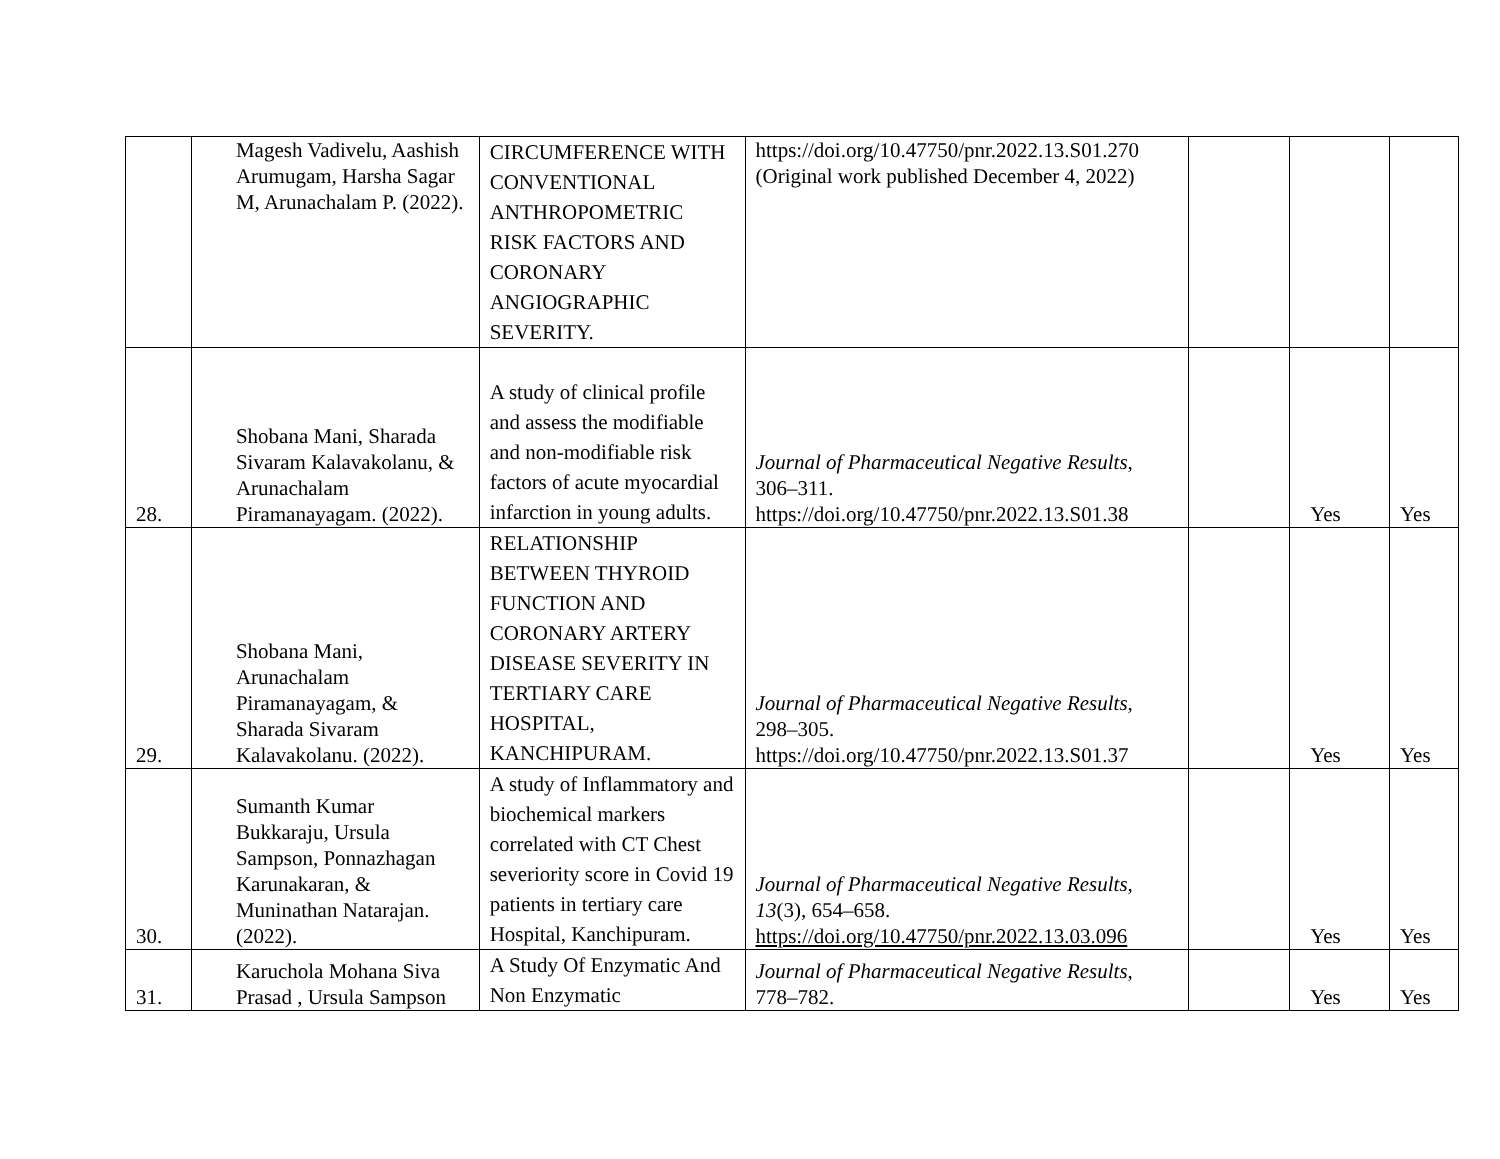| | Magesh Vadivelu, Aashish Arumugam, Harsha Sagar M, Arunachalam P. (2022). | CIRCUMFERENCE WITH CONVENTIONAL ANTHROPOMETRIC RISK FACTORS AND CORONARY ANGIOGRAPHIC SEVERITY. | https://doi.org/10.47750/pnr.2022.13.S01.270 (Original work published December 4, 2022) | | | |
| 28. | Shobana Mani, Sharada Sivaram Kalavakolanu, & Arunachalam Piramanayagam. (2022). | A study of clinical profile and assess the modifiable and non-modifiable risk factors of acute myocardial infarction in young adults. | Journal of Pharmaceutical Negative Results , 306–311. https://doi.org/10.47750/pnr.2022.13.S01.38 | | Yes | Yes |
| 29. | Shobana Mani, Arunachalam Piramanayagam, & Sharada Sivaram Kalavakolanu. (2022). | RELATIONSHIP BETWEEN THYROID FUNCTION AND CORONARY ARTERY DISEASE SEVERITY IN TERTIARY CARE HOSPITAL, KANCHIPURAM. | Journal of Pharmaceutical Negative Results , 298–305. https://doi.org/10.47750/pnr.2022.13.S01.37 | | Yes | Yes |
| 30. | Sumanth Kumar Bukkaraju, Ursula Sampson, Ponnazhagan Karunakaran, & Muninathan Natarajan. (2022). | A study of Inflammatory and biochemical markers correlated with CT Chest severiority score in Covid 19 patients in tertiary care Hospital, Kanchipuram. | Journal of Pharmaceutical Negative Results , 13 (3), 654–658. https://doi.org/10.47750/pnr.2022.13.03.096 | | Yes | Yes |
| 31. | Karuchola Mohana Siva Prasad , Ursula Sampson | A Study Of Enzymatic And Non Enzymatic | Journal of Pharmaceutical Negative Results , 778–782. | | Yes | Yes |